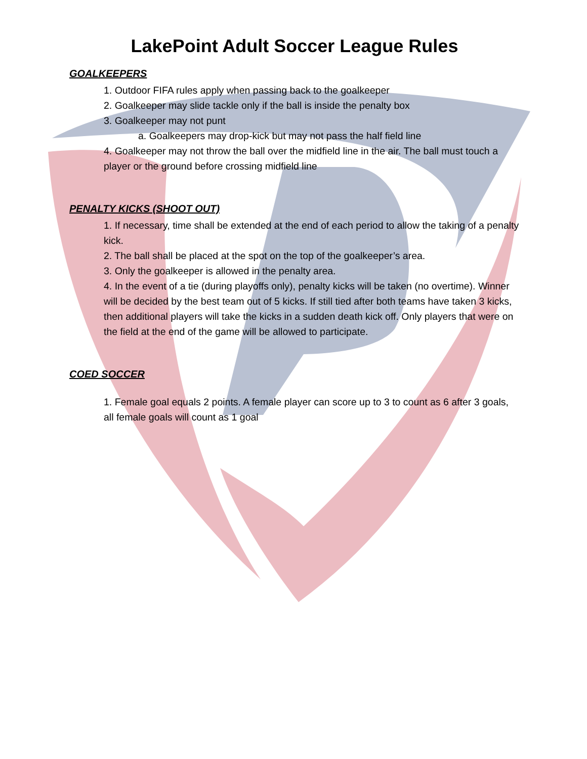LakePoint Adult Soccer League Rules
GOALKEEPERS
1. Outdoor FIFA rules apply when passing back to the goalkeeper
2. Goalkeeper may slide tackle only if the ball is inside the penalty box
3. Goalkeeper may not punt
a. Goalkeepers may drop-kick but may not pass the half field line
4. Goalkeeper may not throw the ball over the midfield line in the air. The ball must touch a player or the ground before crossing midfield line
PENALTY KICKS (SHOOT OUT)
1. If necessary, time shall be extended at the end of each period to allow the taking of a penalty kick.
2. The ball shall be placed at the spot on the top of the goalkeeper’s area.
3. Only the goalkeeper is allowed in the penalty area.
4. In the event of a tie (during playoffs only), penalty kicks will be taken (no overtime). Winner will be decided by the best team out of 5 kicks. If still tied after both teams have taken 3 kicks, then additional players will take the kicks in a sudden death kick off. Only players that were on the field at the end of the game will be allowed to participate.
COED SOCCER
1. Female goal equals 2 points. A female player can score up to 3 to count as 6 after 3 goals, all female goals will count as 1 goal